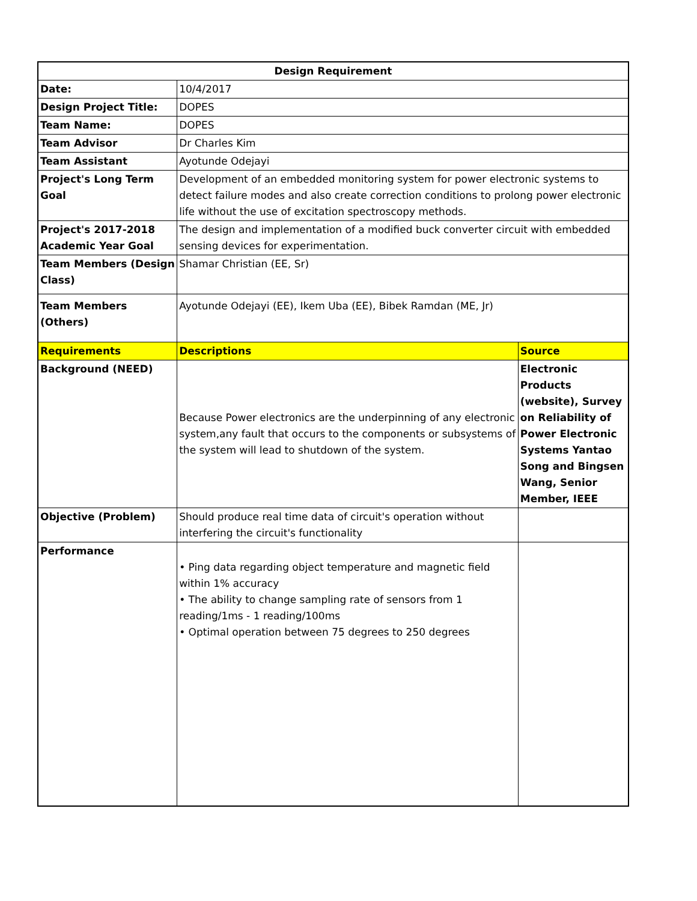| Design Requirement | | |
| --- | --- | --- |
| Date: | 10/4/2017 | |
| Design Project Title: | DOPES | |
| Team Name: | DOPES | |
| Team Advisor | Dr Charles Kim | |
| Team Assistant | Ayotunde Odejayi | |
| Project's Long Term Goal | Development of an embedded monitoring system for power electronic systems to detect failure modes and also create correction conditions to prolong power electronic life without the use of excitation spectroscopy methods. | |
| Project's 2017-2018 Academic Year Goal | The design and implementation of a modified buck converter circuit with embedded sensing devices for experimentation. | |
| Team Members (Design Class) | Shamar Christian (EE, Sr) | |
| Team Members (Others) | Ayotunde Odejayi (EE), Ikem Uba (EE), Bibek Ramdan (ME, Jr) | |
| Requirements | Descriptions | Source |
| Background (NEED) | Because Power electronics are the underpinning of any electronic system,any fault that occurs to the components or subsystems of the system will lead to shutdown of the system. | Electronic Products (website), Survey on Reliability of Power Electronic Systems Yantao Song and Bingsen Wang, Senior Member, IEEE |
| Objective (Problem) | Should produce real time data of circuit's operation without interfering the circuit's functionality | |
| Performance | • Ping data regarding object temperature and magnetic field within 1% accuracy • The ability to change sampling rate of sensors from 1 reading/1ms - 1 reading/100ms • Optimal operation between 75 degrees to 250 degrees | |